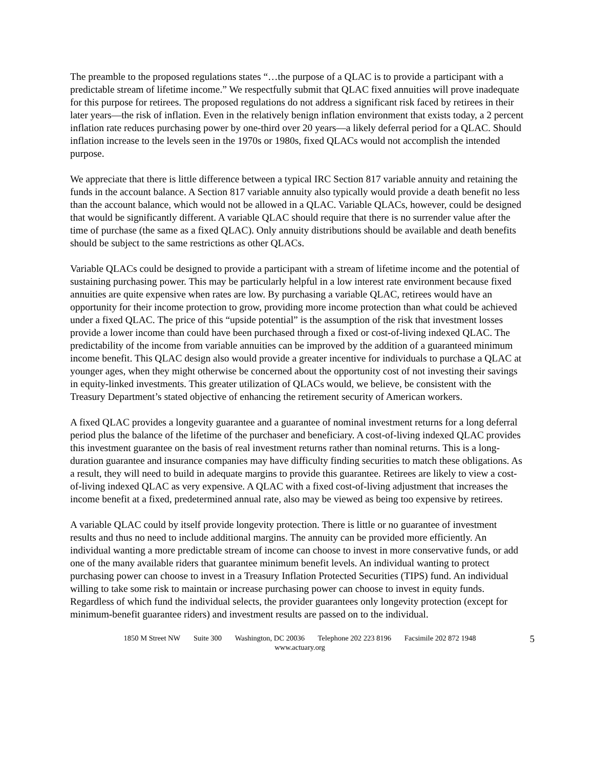The preamble to the proposed regulations states “…the purpose of a QLAC is to provide a participant with a predictable stream of lifetime income.” We respectfully submit that QLAC fixed annuities will prove inadequate for this purpose for retirees. The proposed regulations do not address a significant risk faced by retirees in their later years—the risk of inflation. Even in the relatively benign inflation environment that exists today, a 2 percent inflation rate reduces purchasing power by one-third over 20 years—a likely deferral period for a QLAC. Should inflation increase to the levels seen in the 1970s or 1980s, fixed QLACs would not accomplish the intended purpose.
We appreciate that there is little difference between a typical IRC Section 817 variable annuity and retaining the funds in the account balance. A Section 817 variable annuity also typically would provide a death benefit no less than the account balance, which would not be allowed in a QLAC. Variable QLACs, however, could be designed that would be significantly different. A variable QLAC should require that there is no surrender value after the time of purchase (the same as a fixed QLAC). Only annuity distributions should be available and death benefits should be subject to the same restrictions as other QLACs.
Variable QLACs could be designed to provide a participant with a stream of lifetime income and the potential of sustaining purchasing power. This may be particularly helpful in a low interest rate environment because fixed annuities are quite expensive when rates are low. By purchasing a variable QLAC, retirees would have an opportunity for their income protection to grow, providing more income protection than what could be achieved under a fixed QLAC. The price of this “upside potential” is the assumption of the risk that investment losses provide a lower income than could have been purchased through a fixed or cost-of-living indexed QLAC. The predictability of the income from variable annuities can be improved by the addition of a guaranteed minimum income benefit. This QLAC design also would provide a greater incentive for individuals to purchase a QLAC at younger ages, when they might otherwise be concerned about the opportunity cost of not investing their savings in equity-linked investments. This greater utilization of QLACs would, we believe, be consistent with the Treasury Department’s stated objective of enhancing the retirement security of American workers.
A fixed QLAC provides a longevity guarantee and a guarantee of nominal investment returns for a long deferral period plus the balance of the lifetime of the purchaser and beneficiary. A cost-of-living indexed QLAC provides this investment guarantee on the basis of real investment returns rather than nominal returns. This is a long-duration guarantee and insurance companies may have difficulty finding securities to match these obligations. As a result, they will need to build in adequate margins to provide this guarantee. Retirees are likely to view a cost-of-living indexed QLAC as very expensive. A QLAC with a fixed cost-of-living adjustment that increases the income benefit at a fixed, predetermined annual rate, also may be viewed as being too expensive by retirees.
A variable QLAC could by itself provide longevity protection. There is little or no guarantee of investment results and thus no need to include additional margins. The annuity can be provided more efficiently. An individual wanting a more predictable stream of income can choose to invest in more conservative funds, or add one of the many available riders that guarantee minimum benefit levels. An individual wanting to protect purchasing power can choose to invest in a Treasury Inflation Protected Securities (TIPS) fund. An individual willing to take some risk to maintain or increase purchasing power can choose to invest in equity funds. Regardless of which fund the individual selects, the provider guarantees only longevity protection (except for minimum-benefit guarantee riders) and investment results are passed on to the individual.
1850 M Street NW Suite 300 Washington, DC 20036 Telephone 202 223 8196 Facsimile 202 872 1948
www.actuary.org
5